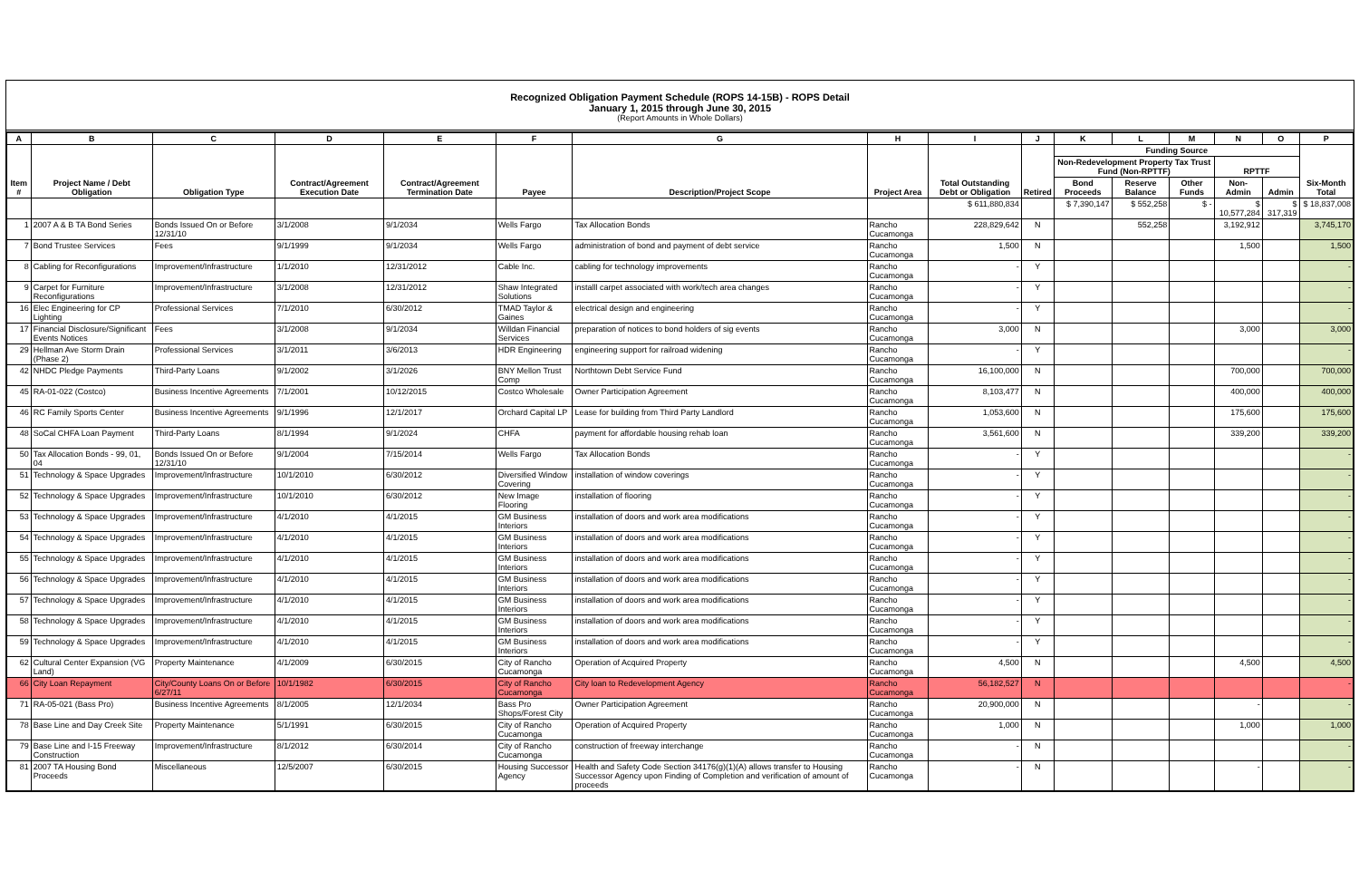Recognized Obligation Payment Schedule (ROPS 14-15B) - ROPS Detail
January 1, 2015 through June 30, 2015
(Report Amounts in Whole Dollars)
| A | B | C | D | E | F | G | H | I | J | K | L | M | N | O | P |
| --- | --- | --- | --- | --- | --- | --- | --- | --- | --- | --- | --- | --- | --- | --- | --- |
| Item # | Project Name / Debt Obligation | Obligation Type | Contract/Agreement Execution Date | Contract/Agreement Termination Date | Payee | Description/Project Scope | Project Area | Total Outstanding Debt or Obligation | Retired | Funding Source | | | | | Six-Month Total |
| | | | | | | | | | | Non-Redevelopment Property Tax Trust Fund (Non-RPTTF) | | | RPTTF | | |
| | | | | | | | | | | Bond Proceeds | Reserve Balance | Other Funds | Non-Admin | Admin | |
| | | | | | | | | $ 611,880,834 | | $ 7,390,147 | $ 552,258 | $ - | $ 10,577,284 | $ 317,319 | $ 18,837,008 |
| 1 | 2007 A & B TA Bond Series | Bonds Issued On or Before 12/31/10 | 3/1/2008 | 9/1/2034 | Wells Fargo | Tax Allocation Bonds | Rancho Cucamonga | 228,829,642 | N | | 552,258 | | 3,192,912 | | 3,745,170 |
| 7 | Bond Trustee Services | Fees | 9/1/1999 | 9/1/2034 | Wells Fargo | administration of bond and payment of debt service | Rancho Cucamonga | 1,500 | N | | | | 1,500 | | 1,500 |
| 8 | Cabling for Reconfigurations | Improvement/Infrastructure | 1/1/2010 | 12/31/2012 | Cable Inc. | cabling for technology improvements | Rancho Cucamonga | - | Y | | | | | | - |
| 9 | Carpet for Furniture Reconfigurations | Improvement/Infrastructure | 3/1/2008 | 12/31/2012 | Shaw Integrated Solutions | installl carpet associated with work/tech area changes | Rancho Cucamonga | - | Y | | | | | | - |
| 16 | Elec Engineering for CP Lighting | Professional Services | 7/1/2010 | 6/30/2012 | TMAD Taylor & Gaines | electrical design and engineering | Rancho Cucamonga | - | Y | | | | | | - |
| 17 | Financial Disclosure/Significant Events Notices | Fees | 3/1/2008 | 9/1/2034 | Willdan Financial Services | preparation of notices to bond holders of sig events | Rancho Cucamonga | 3,000 | N | | | | 3,000 | | 3,000 |
| 29 | Hellman Ave Storm Drain (Phase 2) | Professional Services | 3/1/2011 | 3/6/2013 | HDR Engineering | engineering support for railroad widening | Rancho Cucamonga | - | Y | | | | | | - |
| 42 | NHDC Pledge Payments | Third-Party Loans | 9/1/2002 | 3/1/2026 | BNY Mellon Trust Comp | Northtown Debt Service Fund | Rancho Cucamonga | 16,100,000 | N | | | | 700,000 | | 700,000 |
| 45 | RA-01-022 (Costco) | Business Incentive Agreements | 7/1/2001 | 10/12/2015 | Costco Wholesale | Owner Participation Agreement | Rancho Cucamonga | 8,103,477 | N | | | | 400,000 | | 400,000 |
| 46 | RC Family Sports Center | Business Incentive Agreements | 9/1/1996 | 12/1/2017 | Orchard Capital LP | Lease for building from Third Party Landlord | Rancho Cucamonga | 1,053,600 | N | | | | 175,600 | | 175,600 |
| 48 | SoCal CHFA Loan Payment | Third-Party Loans | 8/1/1994 | 9/1/2024 | CHFA | payment for affordable housing rehab loan | Rancho Cucamonga | 3,561,600 | N | | | | 339,200 | | 339,200 |
| 50 | Tax Allocation Bonds - 99, 01, 04 | Bonds Issued On or Before 12/31/10 | 9/1/2004 | 7/15/2014 | Wells Fargo | Tax Allocation Bonds | Rancho Cucamonga | - | Y | | | | | | - |
| 51 | Technology & Space Upgrades | Improvement/Infrastructure | 10/1/2010 | 6/30/2012 | Diversified Window Covering | installation of window coverings | Rancho Cucamonga | - | Y | | | | | | - |
| 52 | Technology & Space Upgrades | Improvement/Infrastructure | 10/1/2010 | 6/30/2012 | New Image Flooring | installation of flooring | Rancho Cucamonga | - | Y | | | | | | - |
| 53 | Technology & Space Upgrades | Improvement/Infrastructure | 4/1/2010 | 4/1/2015 | GM Business Interiors | installation of doors and work area modifications | Rancho Cucamonga | - | Y | | | | | | - |
| 54 | Technology & Space Upgrades | Improvement/Infrastructure | 4/1/2010 | 4/1/2015 | GM Business Interiors | installation of doors and work area modifications | Rancho Cucamonga | - | Y | | | | | | - |
| 55 | Technology & Space Upgrades | Improvement/Infrastructure | 4/1/2010 | 4/1/2015 | GM Business Interiors | installation of doors and work area modifications | Rancho Cucamonga | - | Y | | | | | | - |
| 56 | Technology & Space Upgrades | Improvement/Infrastructure | 4/1/2010 | 4/1/2015 | GM Business Interiors | installation of doors and work area modifications | Rancho Cucamonga | - | Y | | | | | | - |
| 57 | Technology & Space Upgrades | Improvement/Infrastructure | 4/1/2010 | 4/1/2015 | GM Business Interiors | installation of doors and work area modifications | Rancho Cucamonga | - | Y | | | | | | - |
| 58 | Technology & Space Upgrades | Improvement/Infrastructure | 4/1/2010 | 4/1/2015 | GM Business Interiors | installation of doors and work area modifications | Rancho Cucamonga | - | Y | | | | | | - |
| 59 | Technology & Space Upgrades | Improvement/Infrastructure | 4/1/2010 | 4/1/2015 | GM Business Interiors | installation of doors and work area modifications | Rancho Cucamonga | - | Y | | | | | | - |
| 62 | Cultural Center Expansion (VG Land) | Property Maintenance | 4/1/2009 | 6/30/2015 | City of Rancho Cucamonga | Operation of Acquired Property | Rancho Cucamonga | 4,500 | N | | | | 4,500 | | 4,500 |
| 66 | City Loan Repayment | City/County Loans On or Before 6/27/11 | 10/1/1982 | 6/30/2015 | City of Rancho Cucamonga | City loan to Redevelopment Agency | Rancho Cucamonga | 56,182,527 | N | | | | | | - |
| 71 | RA-05-021 (Bass Pro) | Business Incentive Agreements | 8/1/2005 | 12/1/2034 | Bass Pro Shops/Forest City | Owner Participation Agreement | Rancho Cucamonga | 20,900,000 | N | | | | - | | - |
| 78 | Base Line and Day Creek Site | Property Maintenance | 5/1/1991 | 6/30/2015 | City of Rancho Cucamonga | Operation of Acquired Property | Rancho Cucamonga | 1,000 | N | | | | 1,000 | | 1,000 |
| 79 | Base Line and I-15 Freeway Construction | Improvement/Infrastructure | 8/1/2012 | 6/30/2014 | City of Rancho Cucamonga | construction of freeway interchange | Rancho Cucamonga | - | N | | | | | | - |
| 81 | 2007 TA Housing Bond Proceeds | Miscellaneous | 12/5/2007 | 6/30/2015 | Housing Successor Agency | Health and Safety Code Section 34176(g)(1)(A) allows transfer to Housing Successor Agency upon Finding of Completion and verification of amount of proceeds | Rancho Cucamonga | - | N | | | | - | | - |